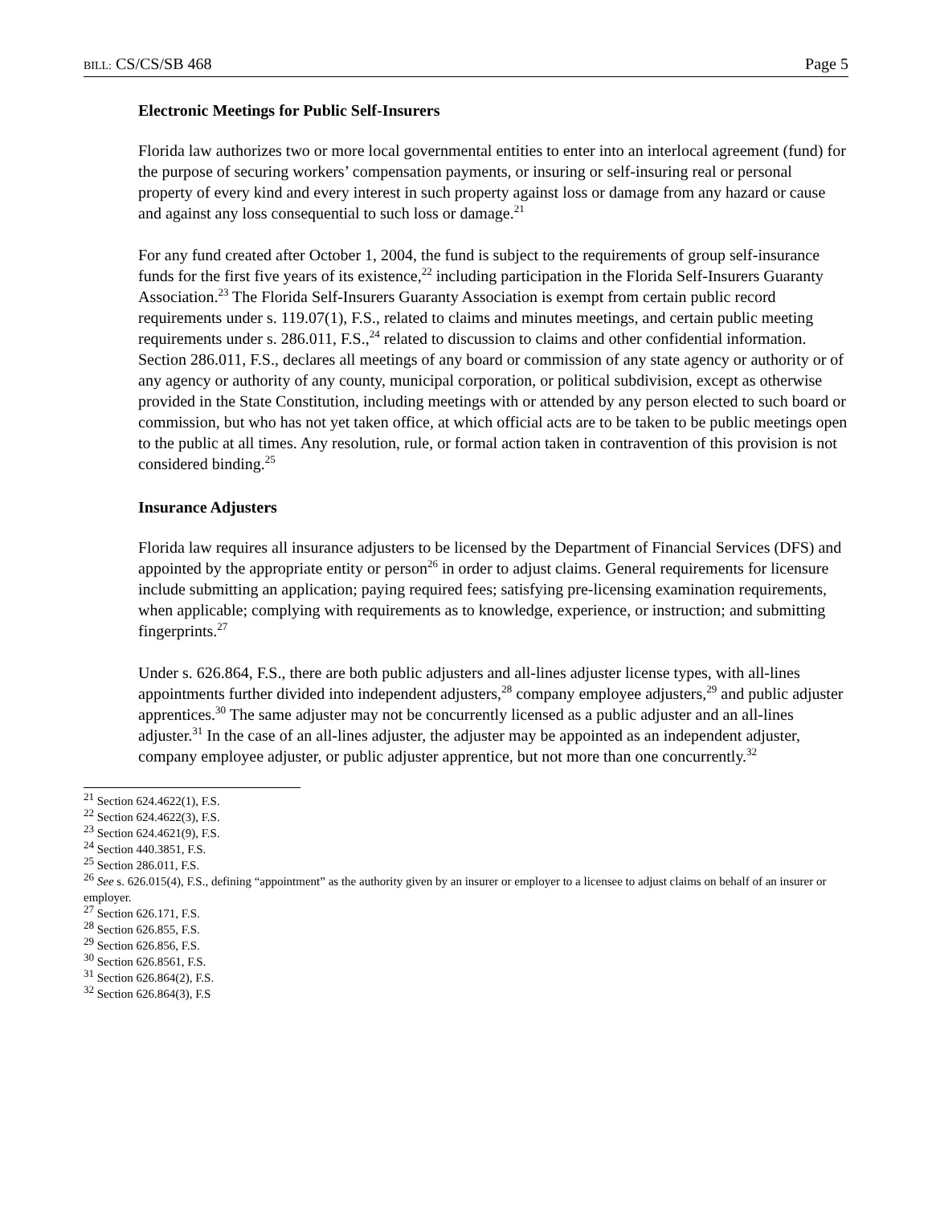BILL: CS/CS/SB 468 Page 5
Electronic Meetings for Public Self-Insurers
Florida law authorizes two or more local governmental entities to enter into an interlocal agreement (fund) for the purpose of securing workers’ compensation payments, or insuring or self-insuring real or personal property of every kind and every interest in such property against loss or damage from any hazard or cause and against any loss consequential to such loss or damage.<sup>21</sup>
For any fund created after October 1, 2004, the fund is subject to the requirements of group self-insurance funds for the first five years of its existence,<sup>22</sup> including participation in the Florida Self-Insurers Guaranty Association.<sup>23</sup> The Florida Self-Insurers Guaranty Association is exempt from certain public record requirements under s. 119.07(1), F.S., related to claims and minutes meetings, and certain public meeting requirements under s. 286.011, F.S.,<sup>24</sup> related to discussion to claims and other confidential information. Section 286.011, F.S., declares all meetings of any board or commission of any state agency or authority or of any agency or authority of any county, municipal corporation, or political subdivision, except as otherwise provided in the State Constitution, including meetings with or attended by any person elected to such board or commission, but who has not yet taken office, at which official acts are to be taken to be public meetings open to the public at all times. Any resolution, rule, or formal action taken in contravention of this provision is not considered binding.<sup>25</sup>
Insurance Adjusters
Florida law requires all insurance adjusters to be licensed by the Department of Financial Services (DFS) and appointed by the appropriate entity or person<sup>26</sup> in order to adjust claims. General requirements for licensure include submitting an application; paying required fees; satisfying pre-licensing examination requirements, when applicable; complying with requirements as to knowledge, experience, or instruction; and submitting fingerprints.<sup>27</sup>
Under s. 626.864, F.S., there are both public adjusters and all-lines adjuster license types, with all-lines appointments further divided into independent adjusters,<sup>28</sup> company employee adjusters,<sup>29</sup> and public adjuster apprentices.<sup>30</sup> The same adjuster may not be concurrently licensed as a public adjuster and an all-lines adjuster.<sup>31</sup> In the case of an all-lines adjuster, the adjuster may be appointed as an independent adjuster, company employee adjuster, or public adjuster apprentice, but not more than one concurrently.<sup>32</sup>
<sup>21</sup> Section 624.4622(1), F.S.
<sup>22</sup> Section 624.4622(3), F.S.
<sup>23</sup> Section 624.4621(9), F.S.
<sup>24</sup> Section 440.3851, F.S.
<sup>25</sup> Section 286.011, F.S.
<sup>26</sup> See s. 626.015(4), F.S., defining “appointment” as the authority given by an insurer or employer to a licensee to adjust claims on behalf of an insurer or employer.
<sup>27</sup> Section 626.171, F.S.
<sup>28</sup> Section 626.855, F.S.
<sup>29</sup> Section 626.856, F.S.
<sup>30</sup> Section 626.8561, F.S.
<sup>31</sup> Section 626.864(2), F.S.
<sup>32</sup> Section 626.864(3), F.S